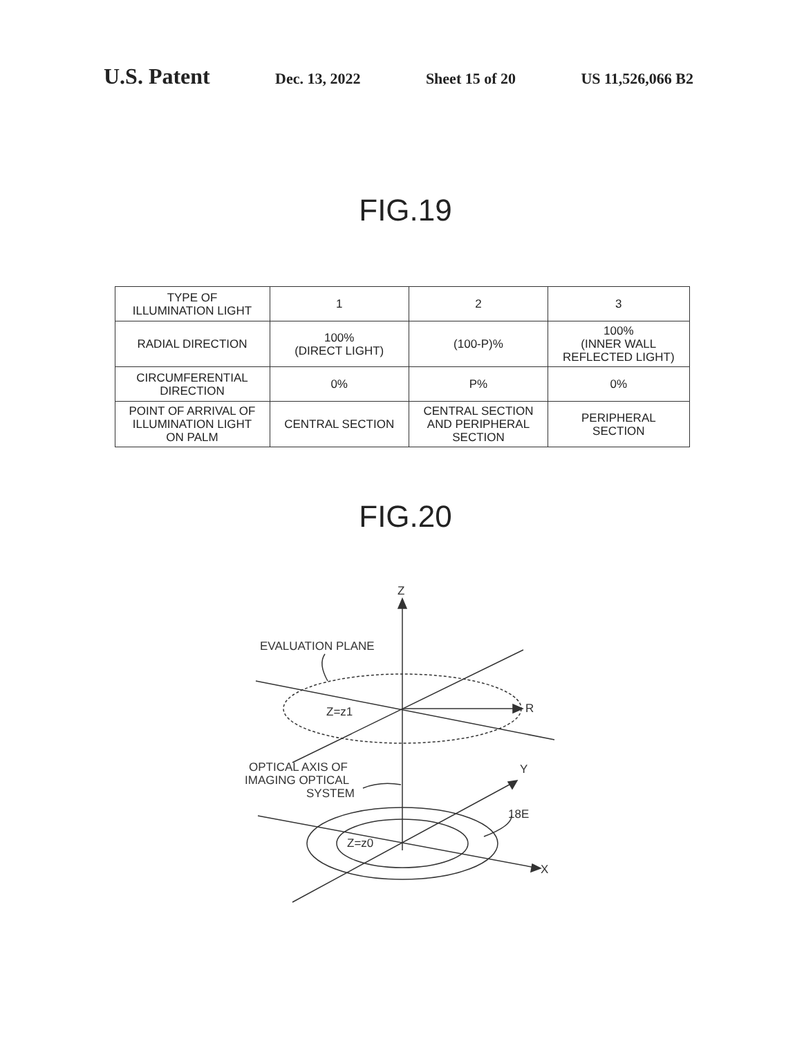U.S. Patent
Dec. 13, 2022 Sheet 15 of 20 US 11,526,066 B2
FIG.19
| TYPE OF ILLUMINATION LIGHT | 1 | 2 | 3 |
| RADIAL DIRECTION | 100% (DIRECT LIGHT) | (100-P)% | 100% (INNER WALL REFLECTED LIGHT) |
| CIRCUMFERENTIAL DIRECTION | 0% | P% | 0% |
| POINT OF ARRIVAL OF ILLUMINATION LIGHT ON PALM | CENTRAL SECTION | CENTRAL SECTION AND PERIPHERAL SECTION | PERIPHERAL SECTION |
FIG.20
Z
EVALUATION PLANE
R
Z=z1
OPTICAL AXIS OF
IMAGING OPTICAL
SYSTEM
Y
18E
Z=z0
X